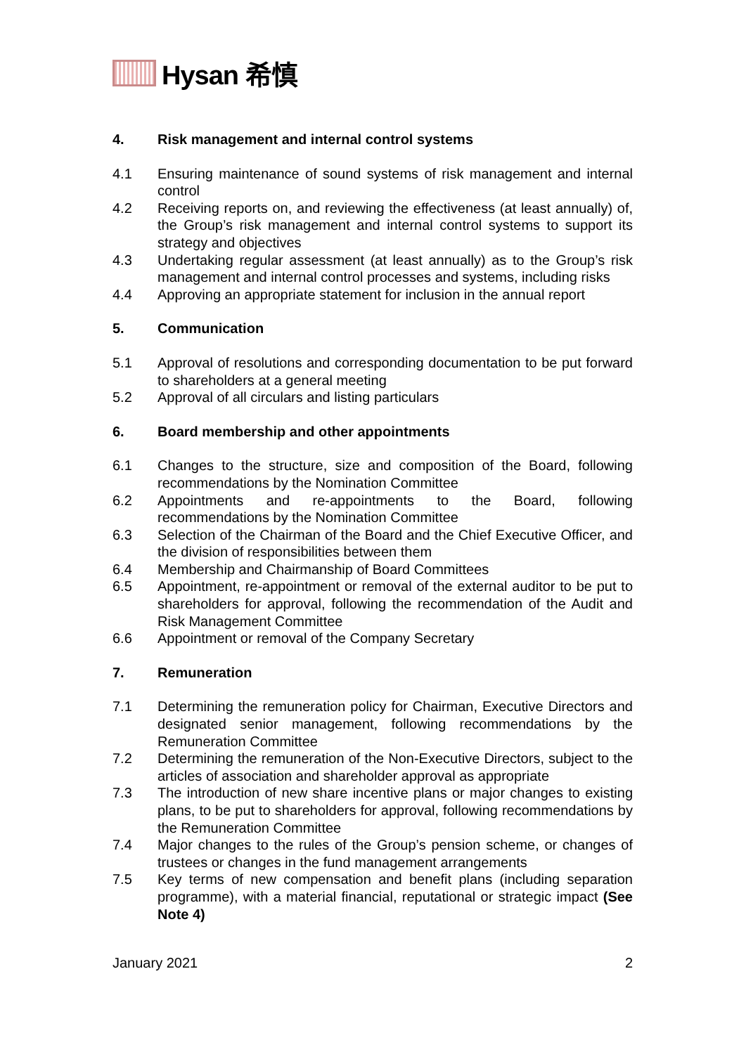Hysan 希慎
4. Risk management and internal control systems
4.1 Ensuring maintenance of sound systems of risk management and internal control
4.2 Receiving reports on, and reviewing the effectiveness (at least annually) of, the Group’s risk management and internal control systems to support its strategy and objectives
4.3 Undertaking regular assessment (at least annually) as to the Group’s risk management and internal control processes and systems, including risks
4.4 Approving an appropriate statement for inclusion in the annual report
5. Communication
5.1 Approval of resolutions and corresponding documentation to be put forward to shareholders at a general meeting
5.2 Approval of all circulars and listing particulars
6. Board membership and other appointments
6.1 Changes to the structure, size and composition of the Board, following recommendations by the Nomination Committee
6.2 Appointments and re-appointments to the Board, following recommendations by the Nomination Committee
6.3 Selection of the Chairman of the Board and the Chief Executive Officer, and the division of responsibilities between them
6.4 Membership and Chairmanship of Board Committees
6.5 Appointment, re-appointment or removal of the external auditor to be put to shareholders for approval, following the recommendation of the Audit and Risk Management Committee
6.6 Appointment or removal of the Company Secretary
7. Remuneration
7.1 Determining the remuneration policy for Chairman, Executive Directors and designated senior management, following recommendations by the Remuneration Committee
7.2 Determining the remuneration of the Non-Executive Directors, subject to the articles of association and shareholder approval as appropriate
7.3 The introduction of new share incentive plans or major changes to existing plans, to be put to shareholders for approval, following recommendations by the Remuneration Committee
7.4 Major changes to the rules of the Group’s pension scheme, or changes of trustees or changes in the fund management arrangements
7.5 Key terms of new compensation and benefit plans (including separation programme), with a material financial, reputational or strategic impact (See Note 4)
January 2021 2